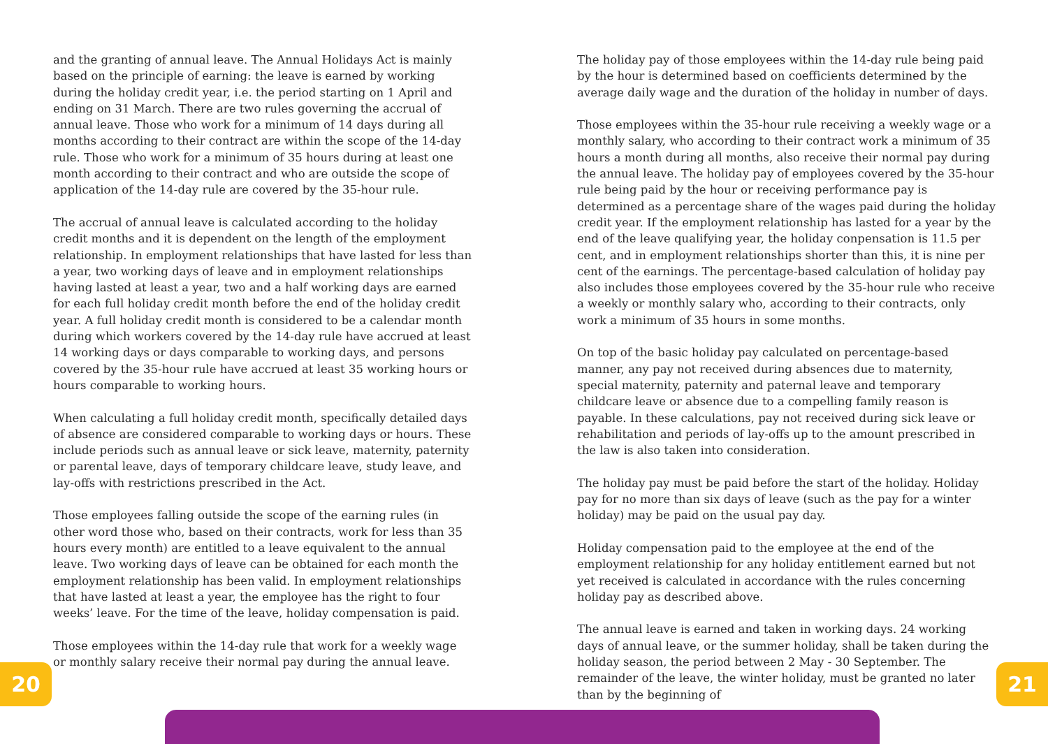and the granting of annual leave. The Annual Holidays Act is mainly based on the principle of earning: the leave is earned by working during the holiday credit year, i.e. the period starting on 1 April and ending on 31 March. There are two rules governing the accrual of annual leave. Those who work for a minimum of 14 days during all months according to their contract are within the scope of the 14-day rule. Those who work for a minimum of 35 hours during at least one month according to their contract and who are outside the scope of application of the 14-day rule are covered by the 35-hour rule.
The accrual of annual leave is calculated according to the holiday credit months and it is dependent on the length of the employment relationship. In employment relationships that have lasted for less than a year, two working days of leave and in employment relationships having lasted at least a year, two and a half working days are earned for each full holiday credit month before the end of the holiday credit year. A full holiday credit month is considered to be a calendar month during which workers covered by the 14-day rule have accrued at least 14 working days or days comparable to working days, and persons covered by the 35-hour rule have accrued at least 35 working hours or hours comparable to working hours.
When calculating a full holiday credit month, specifically detailed days of absence are considered comparable to working days or hours. These include periods such as annual leave or sick leave, maternity, paternity or parental leave, days of temporary childcare leave, study leave, and lay-offs with restrictions prescribed in the Act.
Those employees falling outside the scope of the earning rules (in other word those who, based on their contracts, work for less than 35 hours every month) are entitled to a leave equivalent to the annual leave. Two working days of leave can be obtained for each month the employment relationship has been valid. In employment relationships that have lasted at least a year, the employee has the right to four weeks’ leave. For the time of the leave, holiday compensation is paid.
Those employees within the 14-day rule that work for a weekly wage or monthly salary receive their normal pay during the annual leave.
The holiday pay of those employees within the 14-day rule being paid by the hour is determined based on coefficients determined by the average daily wage and the duration of the holiday in number of days.
Those employees within the 35-hour rule receiving a weekly wage or a monthly salary, who according to their contract work a minimum of 35 hours a month during all months, also receive their normal pay during the annual leave. The holiday pay of employees covered by the 35-hour rule being paid by the hour or receiving performance pay is determined as a percentage share of the wages paid during the holiday credit year. If the employment relationship has lasted for a year by the end of the leave qualifying year, the holiday conpensation is 11.5 per cent, and in employment relationships shorter than this, it is nine per cent of the earnings. The percentage-based calculation of holiday pay also includes those employees covered by the 35-hour rule who receive a weekly or monthly salary who, according to their contracts, only work a minimum of 35 hours in some months.
On top of the basic holiday pay calculated on percentage-based manner, any pay not received during absences due to maternity, special maternity, paternity and paternal leave and temporary childcare leave or absence due to a compelling family reason is payable. In these calculations, pay not received during sick leave or rehabilitation and periods of lay-offs up to the amount prescribed in the law is also taken into consideration.
The holiday pay must be paid before the start of the holiday. Holiday pay for no more than six days of leave (such as the pay for a winter holiday) may be paid on the usual pay day.
Holiday compensation paid to the employee at the end of the employment relationship for any holiday entitlement earned but not yet received is calculated in accordance with the rules concerning holiday pay as described above.
The annual leave is earned and taken in working days. 24 working days of annual leave, or the summer holiday, shall be taken during the holiday season, the period between 2 May - 30 September. The remainder of the leave, the winter holiday, must be granted no later than by the beginning of
20 21